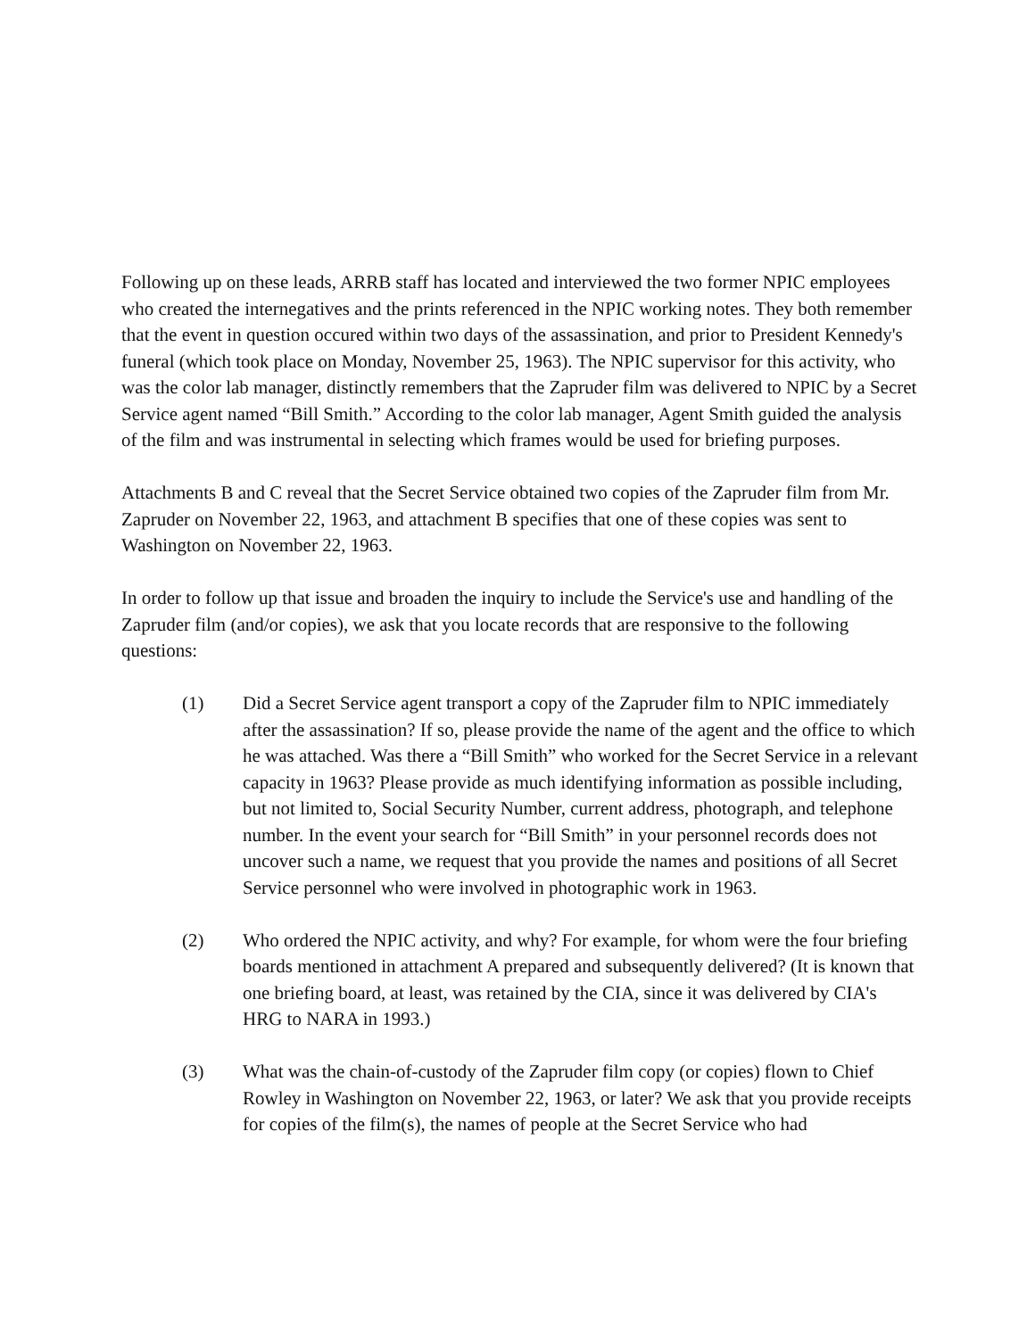Following up on these leads, ARRB staff has located and interviewed the two former NPIC employees who created the internegatives and the prints referenced in the NPIC working notes. They both remember that the event in question occured within two days of the assassination, and prior to President Kennedy's funeral (which took place on Monday, November 25, 1963). The NPIC supervisor for this activity, who was the color lab manager, distinctly remembers that the Zapruder film was delivered to NPIC by a Secret Service agent named “Bill Smith.” According to the color lab manager, Agent Smith guided the analysis of the film and was instrumental in selecting which frames would be used for briefing purposes.
Attachments B and C reveal that the Secret Service obtained two copies of the Zapruder film from Mr. Zapruder on November 22, 1963, and attachment B specifies that one of these copies was sent to Washington on November 22, 1963.
In order to follow up that issue and broaden the inquiry to include the Service's use and handling of the Zapruder film (and/or copies), we ask that you locate records that are responsive to the following questions:
(1) Did a Secret Service agent transport a copy of the Zapruder film to NPIC immediately after the assassination? If so, please provide the name of the agent and the office to which he was attached. Was there a “Bill Smith” who worked for the Secret Service in a relevant capacity in 1963? Please provide as much identifying information as possible including, but not limited to, Social Security Number, current address, photograph, and telephone number. In the event your search for “Bill Smith” in your personnel records does not uncover such a name, we request that you provide the names and positions of all Secret Service personnel who were involved in photographic work in 1963.
(2) Who ordered the NPIC activity, and why? For example, for whom were the four briefing boards mentioned in attachment A prepared and subsequently delivered? (It is known that one briefing board, at least, was retained by the CIA, since it was delivered by CIA's HRG to NARA in 1993.)
(3) What was the chain-of-custody of the Zapruder film copy (or copies) flown to Chief Rowley in Washington on November 22, 1963, or later? We ask that you provide receipts for copies of the film(s), the names of people at the Secret Service who had